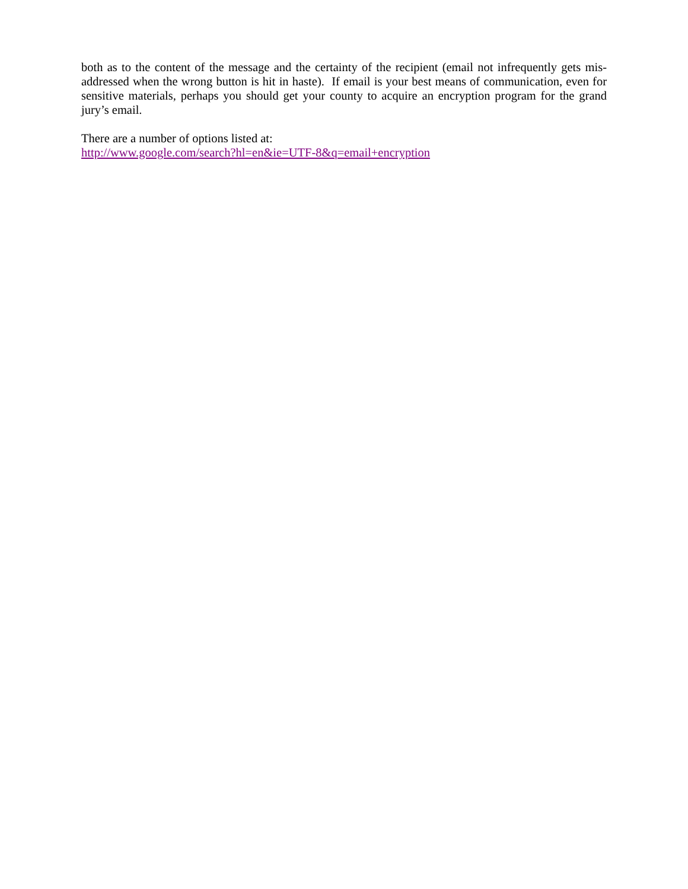both as to the content of the message and the certainty of the recipient (email not infrequently gets mis-addressed when the wrong button is hit in haste). If email is your best means of communication, even for sensitive materials, perhaps you should get your county to acquire an encryption program for the grand jury’s email.
There are a number of options listed at:
http://www.google.com/search?hl=en&ie=UTF-8&q=email+encryption